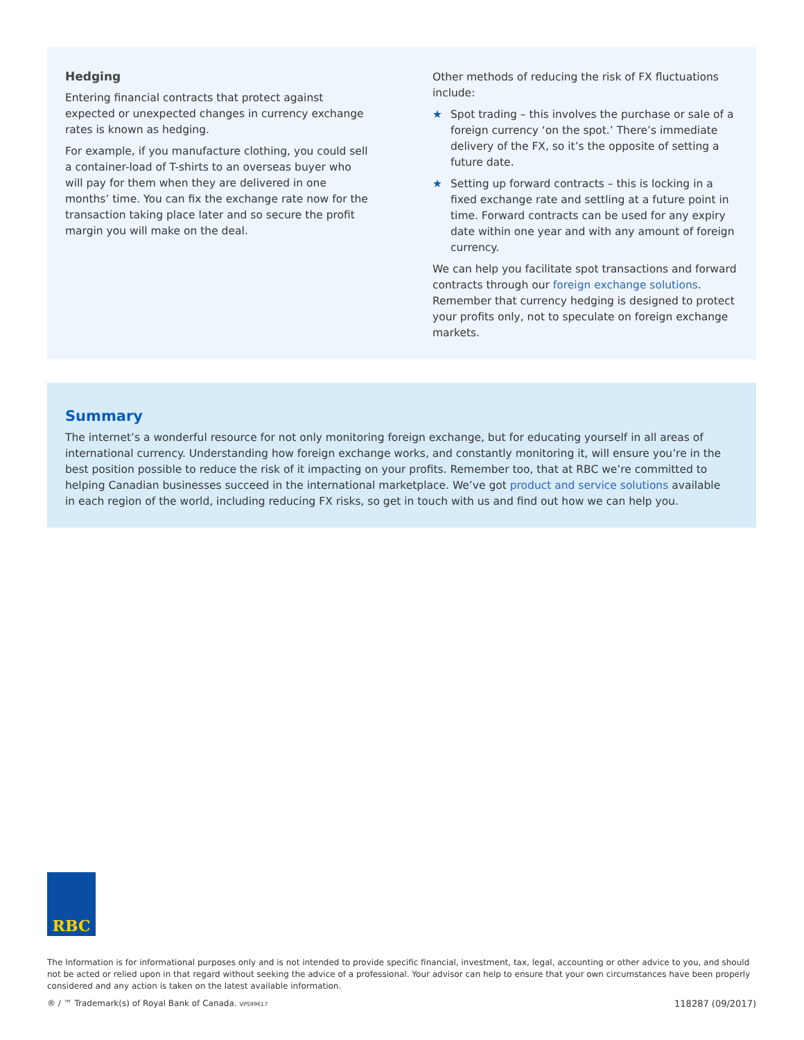Hedging
Entering financial contracts that protect against expected or unexpected changes in currency exchange rates is known as hedging.
For example, if you manufacture clothing, you could sell a container-load of T-shirts to an overseas buyer who will pay for them when they are delivered in one months’ time. You can fix the exchange rate now for the transaction taking place later and so secure the profit margin you will make on the deal.
Other methods of reducing the risk of FX fluctuations include:
★ Spot trading – this involves the purchase or sale of a foreign currency ‘on the spot.’ There’s immediate delivery of the FX, so it’s the opposite of setting a future date.
★ Setting up forward contracts – this is locking in a fixed exchange rate and settling at a future point in time. Forward contracts can be used for any expiry date within one year and with any amount of foreign currency.
We can help you facilitate spot transactions and forward contracts through our foreign exchange solutions. Remember that currency hedging is designed to protect your profits only, not to speculate on foreign exchange markets.
Summary
The internet’s a wonderful resource for not only monitoring foreign exchange, but for educating yourself in all areas of international currency. Understanding how foreign exchange works, and constantly monitoring it, will ensure you’re in the best position possible to reduce the risk of it impacting on your profits. Remember too, that at RBC we’re committed to helping Canadian businesses succeed in the international marketplace. We’ve got product and service solutions available in each region of the world, including reducing FX risks, so get in touch with us and find out how we can help you.
RBC
The Information is for informational purposes only and is not intended to provide specific financial, investment, tax, legal, accounting or other advice to you, and should not be acted or relied upon in that regard without seeking the advice of a professional. Your advisor can help to ensure that your own circumstances have been properly considered and any action is taken on the latest available information.
® / ™ Trademark(s) of Royal Bank of Canada. VPS99617 118287 (09/2017)